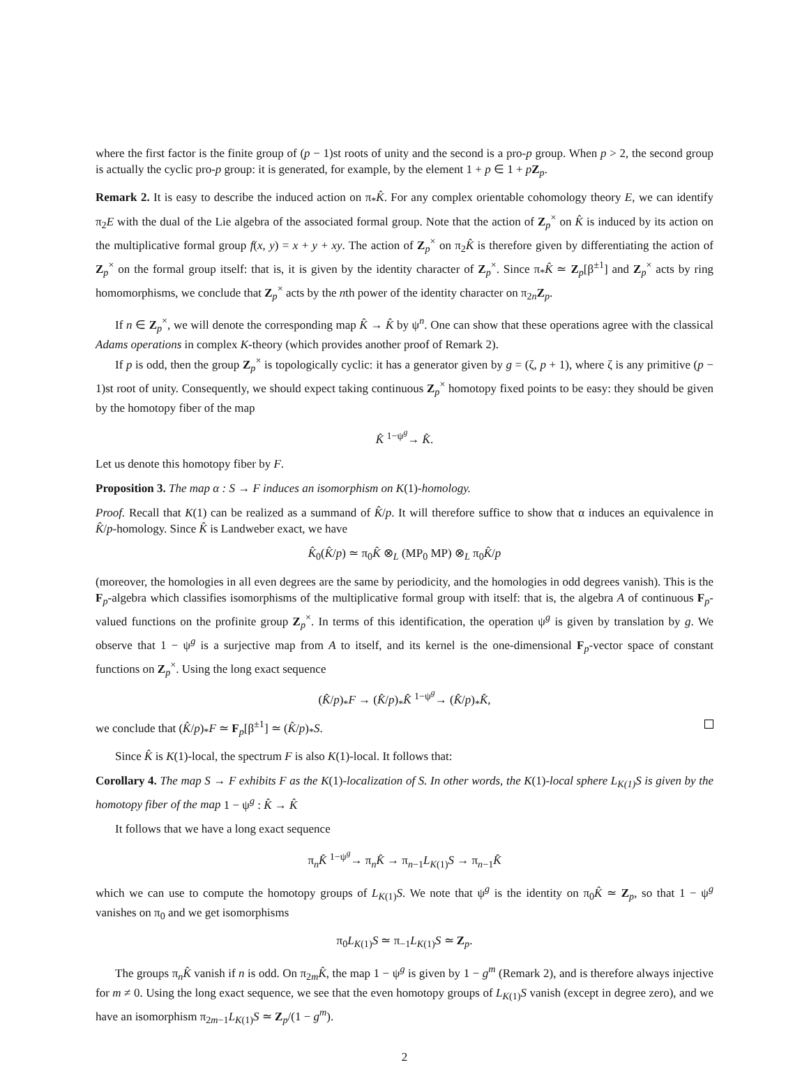where the first factor is the finite group of (p − 1)st roots of unity and the second is a pro-p group. When p > 2, the second group is actually the cyclic pro-p group: it is generated, for example, by the element 1 + p ∈ 1 + pZ<sub>p</sub>.
Remark 2. It is easy to describe the induced action on π<sub>*</sub>K̂. For any complex orientable cohomology theory E, we can identify π<sub>2</sub>E with the dual of the Lie algebra of the associated formal group. Note that the action of Z<sub>p</sub><sup>×</sup> on K̂ is induced by its action on the multiplicative formal group f(x, y) = x + y + xy. The action of Z<sub>p</sub><sup>×</sup> on π<sub>2</sub>K̂ is therefore given by differentiating the action of Z<sub>p</sub><sup>×</sup> on the formal group itself: that is, it is given by the identity character of Z<sub>p</sub><sup>×</sup>. Since π<sub>*</sub>K̂ ≃ Z<sub>p</sub>[β<sup>±1</sup>] and Z<sub>p</sub><sup>×</sup> acts by ring homomorphisms, we conclude that Z<sub>p</sub><sup>×</sup> acts by the nth power of the identity character on π<sub>2n</sub>Z<sub>p</sub>.
If n ∈ Z<sub>p</sub><sup>×</sup>, we will denote the corresponding map K̂ → K̂ by ψ<sup>n</sup>. One can show that these operations agree with the classical Adams operations in complex K-theory (which provides another proof of Remark 2).
If p is odd, then the group Z<sub>p</sub><sup>×</sup> is topologically cyclic: it has a generator given by g = (ζ, p + 1), where ζ is any primitive (p − 1)st root of unity. Consequently, we should expect taking continuous Z<sub>p</sub><sup>×</sup> homotopy fixed points to be easy: they should be given by the homotopy fiber of the map
K̂ <sup>1−ψ<sup>g</sup></sup>→ K̂.
Let us denote this homotopy fiber by F.
Proposition 3. The map α : S → F induces an isomorphism on K(1)-homology.
Proof. Recall that K(1) can be realized as a summand of K̂/p. It will therefore suffice to show that α induces an equivalence in K̂/p-homology. Since K̂ is Landweber exact, we have
K̂<sub>0</sub>(K̂/p) ≃ π<sub>0</sub>K̂ ⊗<sub>L</sub> (MP<sub>0</sub> MP) ⊗<sub>L</sub> π<sub>0</sub>K̂/p
(moreover, the homologies in all even degrees are the same by periodicity, and the homologies in odd degrees vanish). This is the F<sub>p</sub>-algebra which classifies isomorphisms of the multiplicative formal group with itself: that is, the algebra A of continuous F<sub>p</sub>-valued functions on the profinite group Z<sub>p</sub><sup>×</sup>. In terms of this identification, the operation ψ<sup>g</sup> is given by translation by g. We observe that 1 − ψ<sup>g</sup> is a surjective map from A to itself, and its kernel is the one-dimensional F<sub>p</sub>-vector space of constant functions on Z<sub>p</sub><sup>×</sup>. Using the long exact sequence
(K̂/p)<sub>*</sub>F → (K̂/p)<sub>*</sub>K̂ <sup>1−ψ<sup>g</sup></sup>→ (K̂/p)<sub>*</sub>K̂,
we conclude that (K̂/p)<sub>*</sub>F ≃ F<sub>p</sub>[β<sup>±1</sup>] ≃ (K̂/p)<sub>*</sub>S.
Since K̂ is K(1)-local, the spectrum F is also K(1)-local. It follows that:
Corollary 4. The map S → F exhibits F as the K(1)-localization of S. In other words, the K(1)-local sphere L<sub>K(1)</sub>S is given by the homotopy fiber of the map 1 − ψ<sup>g</sup> : K̂ → K̂
It follows that we have a long exact sequence
π<sub>n</sub>K̂ <sup>1−ψ<sup>g</sup></sup>→ π<sub>n</sub>K̂ → π<sub>n−1</sub>L<sub>K(1)</sub>S → π<sub>n−1</sub>K̂
which we can use to compute the homotopy groups of L<sub>K(1)</sub>S. We note that ψ<sup>g</sup> is the identity on π<sub>0</sub>K̂ ≃ Z<sub>p</sub>, so that 1 − ψ<sup>g</sup> vanishes on π<sub>0</sub> and we get isomorphisms
π<sub>0</sub>L<sub>K(1)</sub>S ≃ π<sub>−1</sub>L<sub>K(1)</sub>S ≃ Z<sub>p</sub>.
The groups π<sub>n</sub>K̂ vanish if n is odd. On π<sub>2m</sub>K̂, the map 1 − ψ<sup>g</sup> is given by 1 − g<sup>m</sup> (Remark 2), and is therefore always injective for m ≠ 0. Using the long exact sequence, we see that the even homotopy groups of L<sub>K(1)</sub>S vanish (except in degree zero), and we have an isomorphism π<sub>2m−1</sub>L<sub>K(1)</sub>S ≃ Z<sub>p</sub>/(1 − g<sup>m</sup>).
2